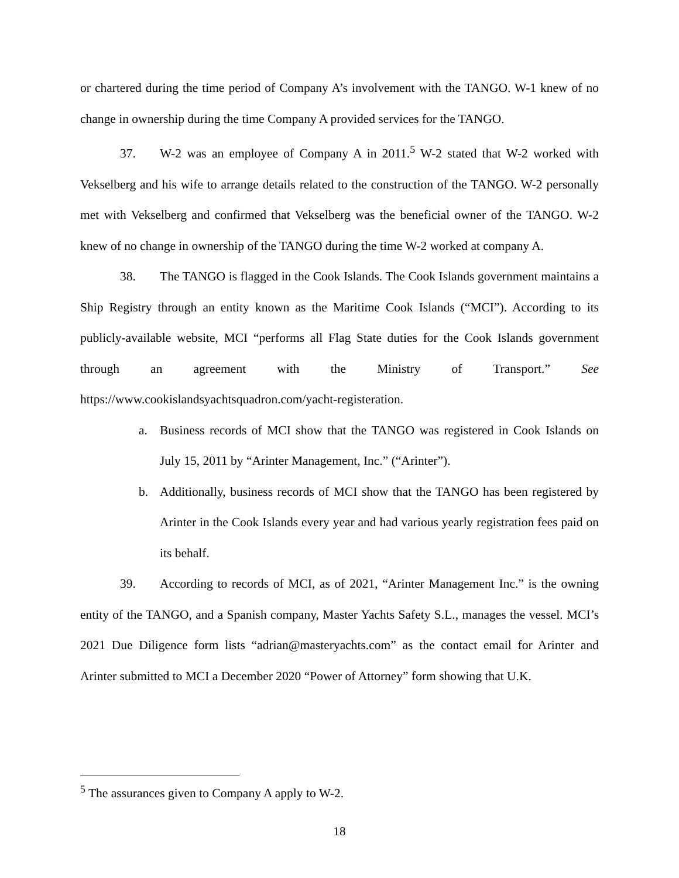or chartered during the time period of Company A’s involvement with the TANGO. W-1 knew of no change in ownership during the time Company A provided services for the TANGO.
37. W-2 was an employee of Company A in 2011.<sup>5</sup> W-2 stated that W-2 worked with Vekselberg and his wife to arrange details related to the construction of the TANGO. W-2 personally met with Vekselberg and confirmed that Vekselberg was the beneficial owner of the TANGO. W-2 knew of no change in ownership of the TANGO during the time W-2 worked at company A.
38. The TANGO is flagged in the Cook Islands. The Cook Islands government maintains a Ship Registry through an entity known as the Maritime Cook Islands (“MCI”). According to its publicly-available website, MCI “performs all Flag State duties for the Cook Islands government through an agreement with the Ministry of Transport.” See https://www.cookislandsyachtsquadron.com/yacht-registeration.
a. Business records of MCI show that the TANGO was registered in Cook Islands on July 15, 2011 by “Arinter Management, Inc.” (“Arinter”).
b. Additionally, business records of MCI show that the TANGO has been registered by Arinter in the Cook Islands every year and had various yearly registration fees paid on its behalf.
39. According to records of MCI, as of 2021, “Arinter Management Inc.” is the owning entity of the TANGO, and a Spanish company, Master Yachts Safety S.L., manages the vessel. MCI’s 2021 Due Diligence form lists “adrian@masteryachts.com” as the contact email for Arinter and Arinter submitted to MCI a December 2020 “Power of Attorney” form showing that U.K.
<sup>5</sup> The assurances given to Company A apply to W-2.
18